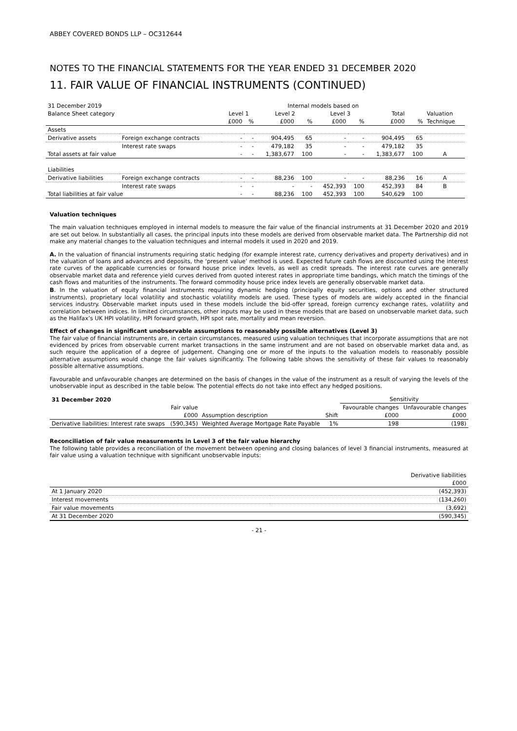ABBEY COVERED BONDS LLP – OC312644
NOTES TO THE FINANCIAL STATEMENTS FOR THE YEAR ENDED 31 DECEMBER 2020
11. FAIR VALUE OF FINANCIAL INSTRUMENTS (CONTINUED)
| 31 December 2019 | | Internal models based on | | | | | | | | | | |
| Balance Sheet category | | Level 1 | | Level 2 | | Level 3 | | Total | | Valuation | | |
| | | £000 | % | £000 | % | £000 | % | £000 | % | Technique | | |
| Assets | | | | | | | | | | | | |
| Derivative assets | Foreign exchange contracts | - | - | 904,495 | 65 | - | - | 904,495 | 65 | | | |
| | Interest rate swaps | - | - | 479,182 | 35 | - | - | 479,182 | 35 | | | |
| Total assets at fair value | | - | - | 1,383,677 | 100 | - | - | 1,383,677 | 100 | A | | |
| Liabilities | | | | | | | | | | | | |
| Derivative liabilities | Foreign exchange contracts | - | - | 88,236 | 100 | - | - | 88,236 | 16 | A | | |
| | Interest rate swaps | - | - | - | - | 452,393 | 100 | 452,393 | 84 | B | | |
| Total liabilities at fair value | | - | - | 88,236 | 100 | 452,393 | 100 | 540,629 | 100 | | | |
Valuation techniques
The main valuation techniques employed in internal models to measure the fair value of the financial instruments at 31 December 2020 and 2019 are set out below. In substantially all cases, the principal inputs into these models are derived from observable market data. The Partnership did not make any material changes to the valuation techniques and internal models it used in 2020 and 2019.
A. In the valuation of financial instruments requiring static hedging (for example interest rate, currency derivatives and property derivatives) and in the valuation of loans and advances and deposits, the ‘present value’ method is used. Expected future cash flows are discounted using the interest rate curves of the applicable currencies or forward house price index levels, as well as credit spreads. The interest rate curves are generally observable market data and reference yield curves derived from quoted interest rates in appropriate time bandings, which match the timings of the cash flows and maturities of the instruments. The forward commodity house price index levels are generally observable market data.
B. In the valuation of equity financial instruments requiring dynamic hedging (principally equity securities, options and other structured instruments), proprietary local volatility and stochastic volatility models are used. These types of models are widely accepted in the financial services industry. Observable market inputs used in these models include the bid-offer spread, foreign currency exchange rates, volatility and correlation between indices. In limited circumstances, other inputs may be used in these models that are based on unobservable market data, such as the Halifax’s UK HPI volatility, HPI forward growth, HPI spot rate, mortality and mean reversion.
Effect of changes in significant unobservable assumptions to reasonably possible alternatives (Level 3)
The fair value of financial instruments are, in certain circumstances, measured using valuation techniques that incorporate assumptions that are not evidenced by prices from observable current market transactions in the same instrument and are not based on observable market data and, as such require the application of a degree of judgement. Changing one or more of the inputs to the valuation models to reasonably possible alternative assumptions would change the fair values significantly. The following table shows the sensitivity of these fair values to reasonably possible alternative assumptions.
Favourable and unfavourable changes are determined on the basis of changes in the value of the instrument as a result of varying the levels of the unobservable input as described in the table below. The potential effects do not take into effect any hedged positions.
| 31 December 2020 | | | | Sensitivity | |
| | Fair value | | | Favourable changes | Unfavourable changes |
| | £000 | Assumption description | Shift | £000 | £000 |
| Derivative liabilities: Interest rate swaps | (590,345) | Weighted Average Mortgage Rate Payable | 1% | 198 | (198) |
Reconciliation of fair value measurements in Level 3 of the fair value hierarchy
The following table provides a reconciliation of the movement between opening and closing balances of level 3 financial instruments, measured at fair value using a valuation technique with significant unobservable inputs:
| | Derivative liabilities |
| | £000 |
| At 1 January 2020 | (452,393) |
| Interest movements | (134,260) |
| Fair value movements | (3,692) |
| At 31 December 2020 | (590,345) |
- 21 -